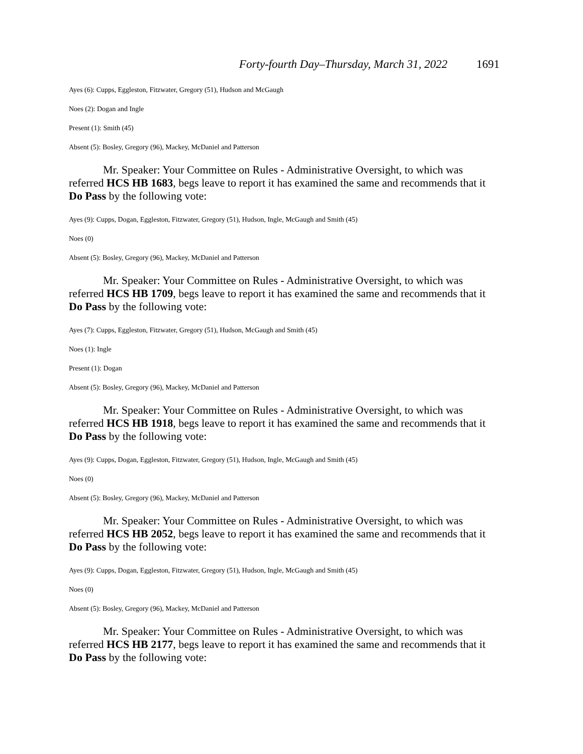Forty-fourth Day–Thursday, March 31, 2022 1691
Ayes (6): Cupps, Eggleston, Fitzwater, Gregory (51), Hudson and McGaugh
Noes (2): Dogan and Ingle
Present (1): Smith (45)
Absent (5): Bosley, Gregory (96), Mackey, McDaniel and Patterson
Mr. Speaker: Your Committee on Rules - Administrative Oversight, to which was referred HCS HB 1683, begs leave to report it has examined the same and recommends that it Do Pass by the following vote:
Ayes (9): Cupps, Dogan, Eggleston, Fitzwater, Gregory (51), Hudson, Ingle, McGaugh and Smith (45)
Noes (0)
Absent (5): Bosley, Gregory (96), Mackey, McDaniel and Patterson
Mr. Speaker: Your Committee on Rules - Administrative Oversight, to which was referred HCS HB 1709, begs leave to report it has examined the same and recommends that it Do Pass by the following vote:
Ayes (7): Cupps, Eggleston, Fitzwater, Gregory (51), Hudson, McGaugh and Smith (45)
Noes (1): Ingle
Present (1): Dogan
Absent (5): Bosley, Gregory (96), Mackey, McDaniel and Patterson
Mr. Speaker: Your Committee on Rules - Administrative Oversight, to which was referred HCS HB 1918, begs leave to report it has examined the same and recommends that it Do Pass by the following vote:
Ayes (9): Cupps, Dogan, Eggleston, Fitzwater, Gregory (51), Hudson, Ingle, McGaugh and Smith (45)
Noes (0)
Absent (5): Bosley, Gregory (96), Mackey, McDaniel and Patterson
Mr. Speaker: Your Committee on Rules - Administrative Oversight, to which was referred HCS HB 2052, begs leave to report it has examined the same and recommends that it Do Pass by the following vote:
Ayes (9): Cupps, Dogan, Eggleston, Fitzwater, Gregory (51), Hudson, Ingle, McGaugh and Smith (45)
Noes (0)
Absent (5): Bosley, Gregory (96), Mackey, McDaniel and Patterson
Mr. Speaker: Your Committee on Rules - Administrative Oversight, to which was referred HCS HB 2177, begs leave to report it has examined the same and recommends that it Do Pass by the following vote: